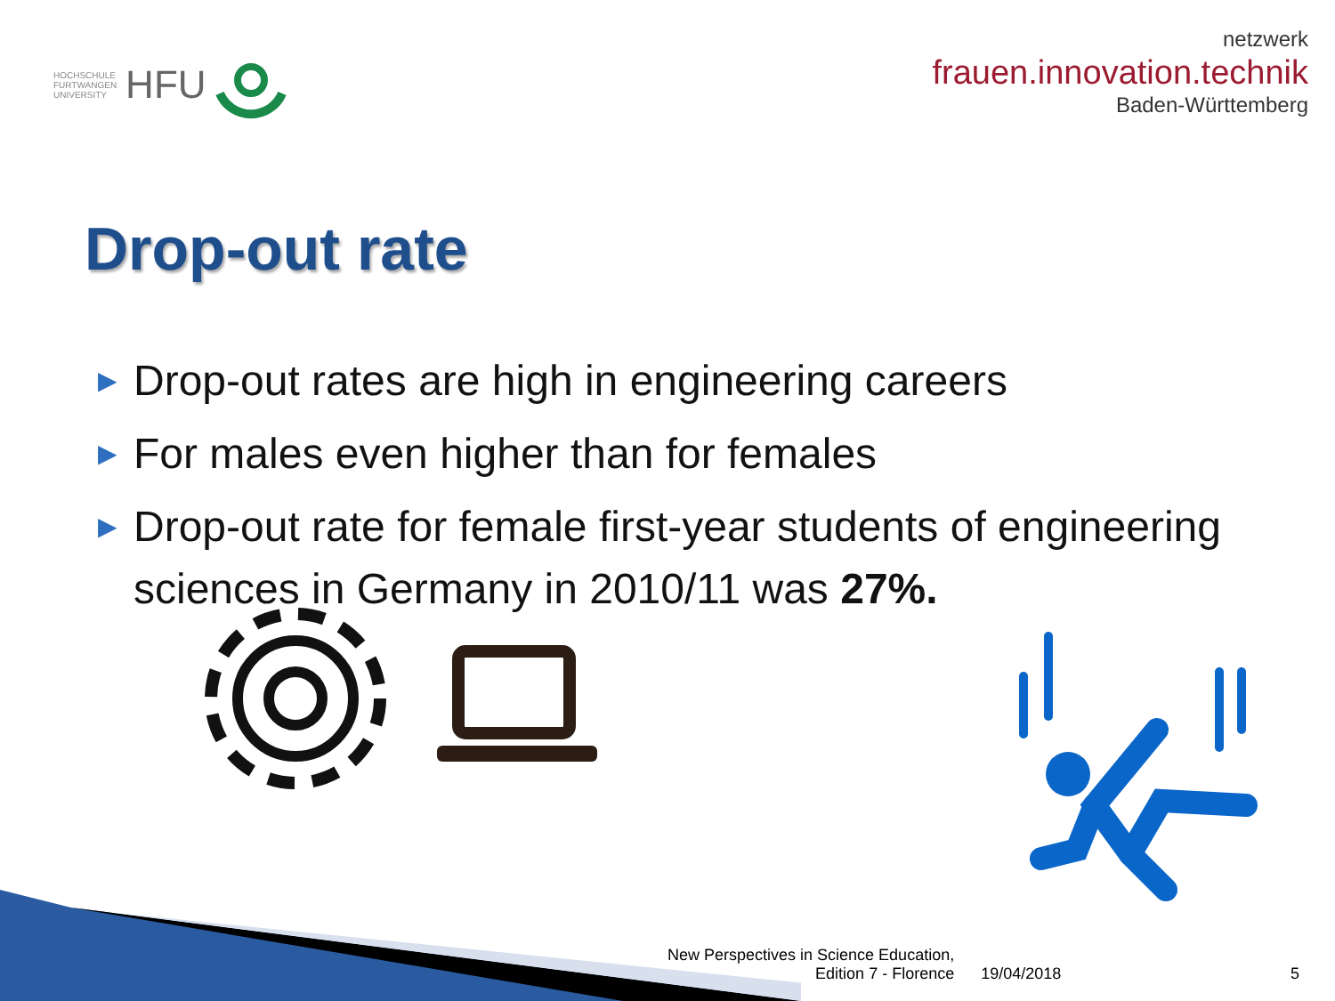HOCHSCHULE
FURTWANGEN
UNIVERSITY HFU
netzwerk
frauen.innovation.technik
Baden-Württemberg
Drop-out rate
▶ Drop-out rates are high in engineering careers
▶ For males even higher than for females
▶ Drop-out rate for female first-year students of engineering sciences in Germany in 2010/11 was 27%.
New Perspectives in Science Education,
Edition 7 - Florence
19/04/2018
5